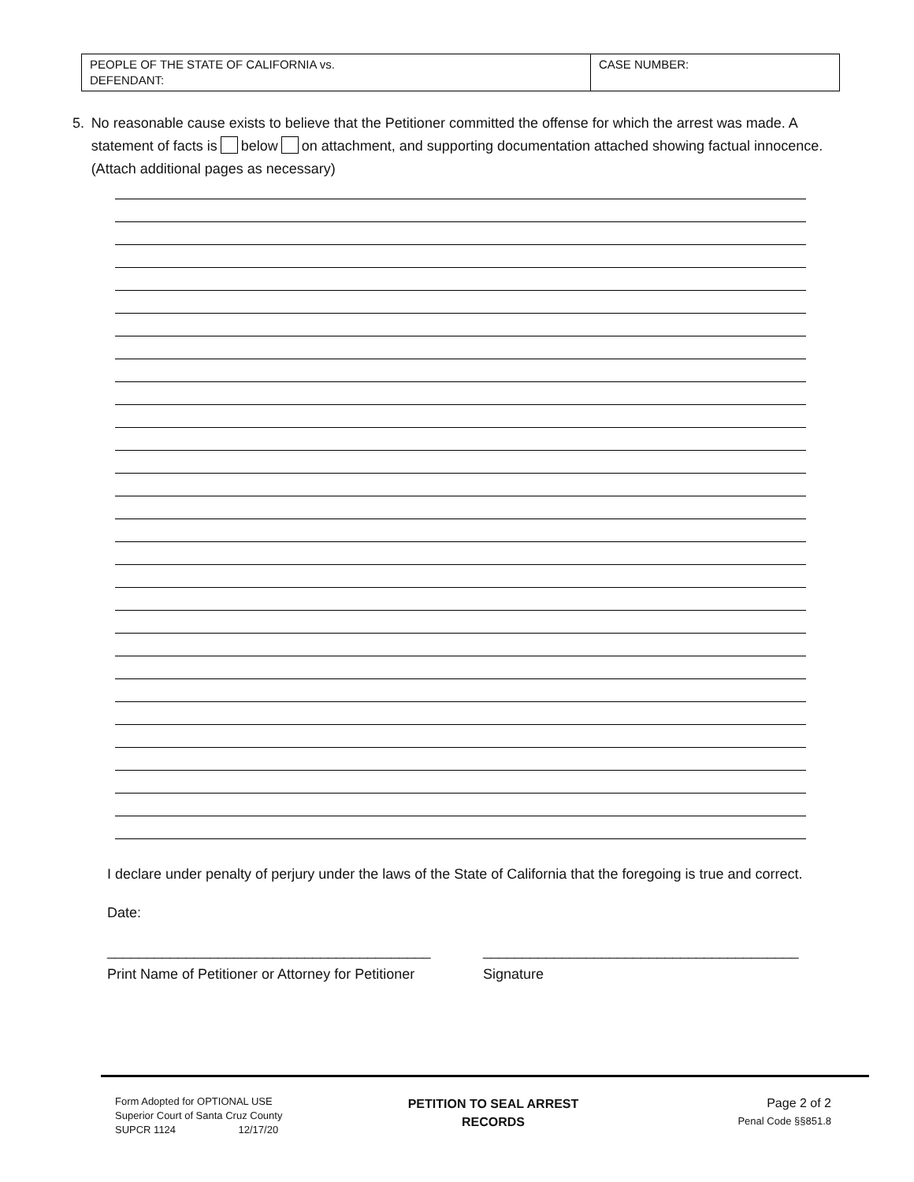| PEOPLE OF THE STATE OF CALIFORNIA vs. DEFENDANT: | CASE NUMBER: |
5. No reasonable cause exists to believe that the Petitioner committed the offense for which the arrest was made. A statement of facts is below on attachment, and supporting documentation attached showing factual innocence. (Attach additional pages as necessary)
I declare under penalty of perjury under the laws of the State of California that the foregoing is true and correct.
Date:
_________________________________________
Print Name of Petitioner or Attorney for Petitioner
________________________________________
Signature
Form Adopted for OPTIONAL USE
Superior Court of Santa Cruz County
SUPCR 1124 12/17/20
PETITION TO SEAL ARREST
RECORDS
Page 2 of 2
Penal Code §§851.8